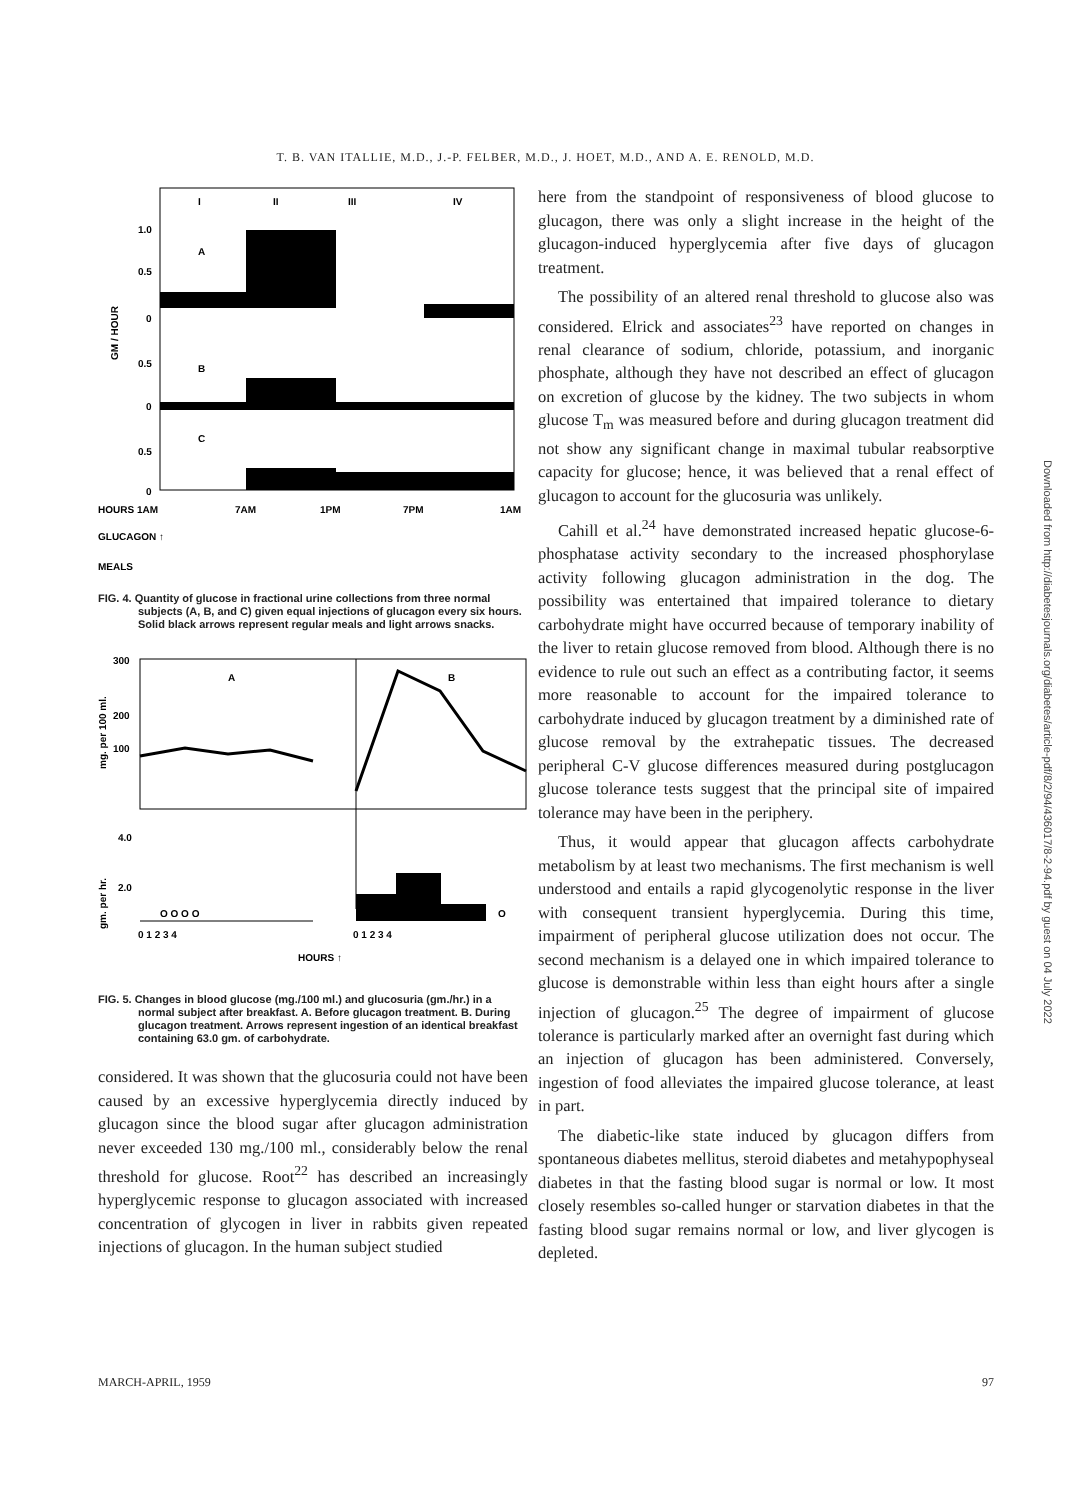T. B. VAN ITALLIE, M.D., J.-P. FELBER, M.D., J. HOET, M.D., AND A. E. RENOLD, M.D.
I
II
III
IV
A
B
C
1.0
0.5
0
0.5
0
0.5
0
GM / HOUR
HOURS 1AM
7AM
1PM
7PM
1AM
GLUCAGON ↑
MEALS
FIG. 4. Quantity of glucose in fractional urine collections from three normal subjects (A, B, and C) given equal injections of glucagon every six hours. Solid black arrows represent regular meals and light arrows snacks.
A
B
300
200
100
mg. per 100 ml.
4.0
2.0
gm. per hr.
O O O O
O
0 1 2 3 4
0 1 2 3 4
HOURS ↑
FIG. 5. Changes in blood glucose (mg./100 ml.) and glucosuria (gm./hr.) in a normal subject after breakfast. A. Before glucagon treatment. B. During glucagon treatment. Arrows represent ingestion of an identical breakfast containing 63.0 gm. of carbohydrate.
considered. It was shown that the glucosuria could not have been caused by an excessive hyperglycemia directly induced by glucagon since the blood sugar after glucagon administration never exceeded 130 mg./100 ml., considerably below the renal threshold for glucose. Root<sup>22</sup> has described an increasingly hyperglycemic response to glucagon associated with increased concentration of glycogen in liver in rabbits given repeated injections of glucagon. In the human subject studied
here from the standpoint of responsiveness of blood glucose to glucagon, there was only a slight increase in the height of the glucagon-induced hyperglycemia after five days of glucagon treatment.
The possibility of an altered renal threshold to glucose also was considered. Elrick and associates<sup>23</sup> have reported on changes in renal clearance of sodium, chloride, potassium, and inorganic phosphate, although they have not described an effect of glucagon on excretion of glucose by the kidney. The two subjects in whom glucose T<sub>m</sub> was measured before and during glucagon treatment did not show any significant change in maximal tubular reabsorptive capacity for glucose; hence, it was believed that a renal effect of glucagon to account for the glucosuria was unlikely.
Cahill et al.<sup>24</sup> have demonstrated increased hepatic glucose-6-phosphatase activity secondary to the increased phosphorylase activity following glucagon administration in the dog. The possibility was entertained that impaired tolerance to dietary carbohydrate might have occurred because of temporary inability of the liver to retain glucose removed from blood. Although there is no evidence to rule out such an effect as a contributing factor, it seems more reasonable to account for the impaired tolerance to carbohydrate induced by glucagon treatment by a diminished rate of glucose removal by the extrahepatic tissues. The decreased peripheral C-V glucose differences measured during postglucagon glucose tolerance tests suggest that the principal site of impaired tolerance may have been in the periphery.
Thus, it would appear that glucagon affects carbohydrate metabolism by at least two mechanisms. The first mechanism is well understood and entails a rapid glycogenolytic response in the liver with consequent transient hyperglycemia. During this time, impairment of peripheral glucose utilization does not occur. The second mechanism is a delayed one in which impaired tolerance to glucose is demonstrable within less than eight hours after a single injection of glucagon.<sup>25</sup> The degree of impairment of glucose tolerance is particularly marked after an overnight fast during which an injection of glucagon has been administered. Conversely, ingestion of food alleviates the impaired glucose tolerance, at least in part.
The diabetic-like state induced by glucagon differs from spontaneous diabetes mellitus, steroid diabetes and metahypophyseal diabetes in that the fasting blood sugar is normal or low. It most closely resembles so-called hunger or starvation diabetes in that the fasting blood sugar remains normal or low, and liver glycogen is depleted.
Downloaded from http://diabetesjournals.org/diabetes/article-pdf/8/2/94/436017/8-2-94.pdf by guest on 04 July 2022
MARCH-APRIL, 1959 97